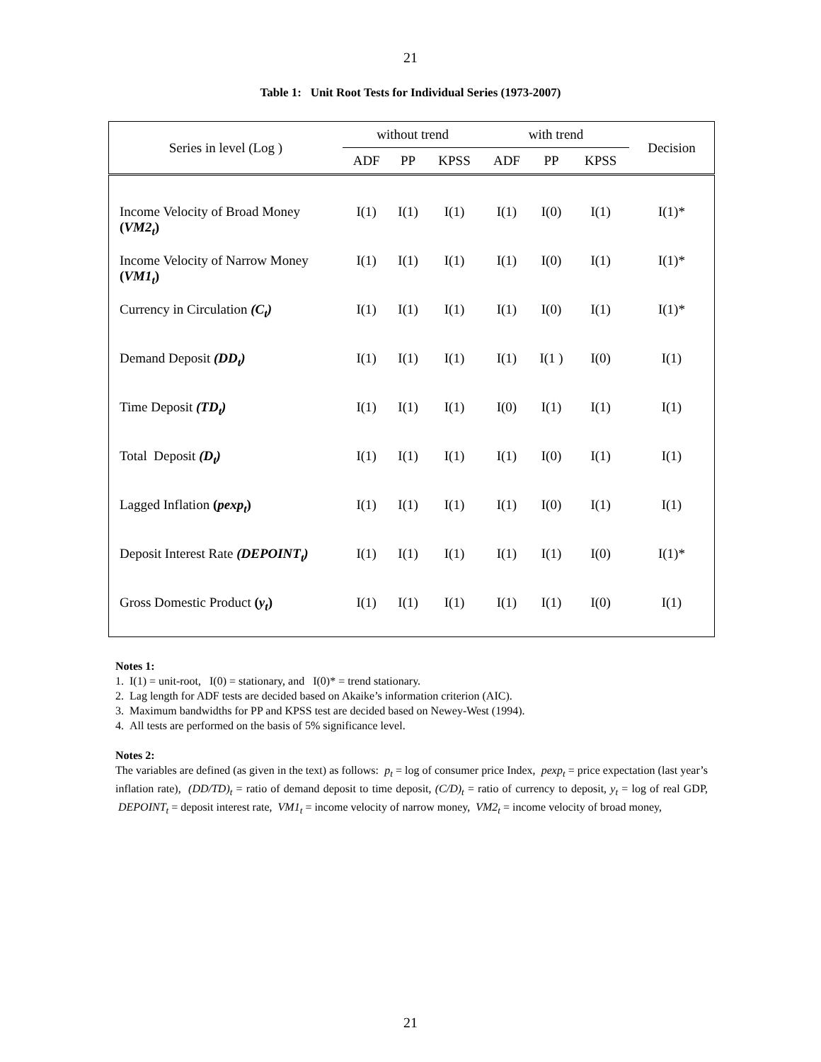21
Table 1: Unit Root Tests for Individual Series (1973-2007)
| Series in level (Log ) | without trend | | | with trend | | | Decision |
| --- | --- | --- | --- | --- | --- | --- | --- |
| | ADF | PP | KPSS | ADF | PP | KPSS | |
| Income Velocity of Broad Money ( VM2<sub>t</sub> ) | I(1) | I(1) | I(1) | I(1) | I(0) | I(1) | I(1)* |
| Income Velocity of Narrow Money ( VM1<sub>t</sub> ) | I(1) | I(1) | I(1) | I(1) | I(0) | I(1) | I(1)* |
| Currency in Circulation (C<sub>t</sub>) | I(1) | I(1) | I(1) | I(1) | I(0) | I(1) | I(1)* |
| Demand Deposit (DD<sub>t</sub>) | I(1) | I(1) | I(1) | I(1) | I(1 ) | I(0) | I(1) |
| Time Deposit (TD<sub>t</sub>) | I(1) | I(1) | I(1) | I(0) | I(1) | I(1) | I(1) |
| Total Deposit (D<sub>t</sub>) | I(1) | I(1) | I(1) | I(1) | I(0) | I(1) | I(1) |
| Lagged Inflation ( pexp<sub>t</sub> ) | I(1) | I(1) | I(1) | I(1) | I(0) | I(1) | I(1) |
| Deposit Interest Rate (DEPOINT<sub>t</sub>) | I(1) | I(1) | I(1) | I(1) | I(1) | I(0) | I(1)* |
| Gross Domestic Product ( y<sub>t</sub> ) | I(1) | I(1) | I(1) | I(1) | I(1) | I(0) | I(1) |
Notes 1:
1. I(1) = unit-root, I(0) = stationary, and I(0)* = trend stationary.
2. Lag length for ADF tests are decided based on Akaike’s information criterion (AIC).
3. Maximum bandwidths for PP and KPSS test are decided based on Newey-West (1994).
4. All tests are performed on the basis of 5% significance level.
Notes 2:
The variables are defined (as given in the text) as follows: p<sub>t</sub> = log of consumer price Index, pexp<sub>t</sub> = price expectation (last year’s inflation rate), (DD/TD)<sub>t</sub> = ratio of demand deposit to time deposit, (C/D)<sub>t</sub> = ratio of currency to deposit, y<sub>t</sub> = log of real GDP, DEPOINT<sub>t</sub> = deposit interest rate, VM1<sub>t</sub> = income velocity of narrow money, VM2<sub>t</sub> = income velocity of broad money,
21